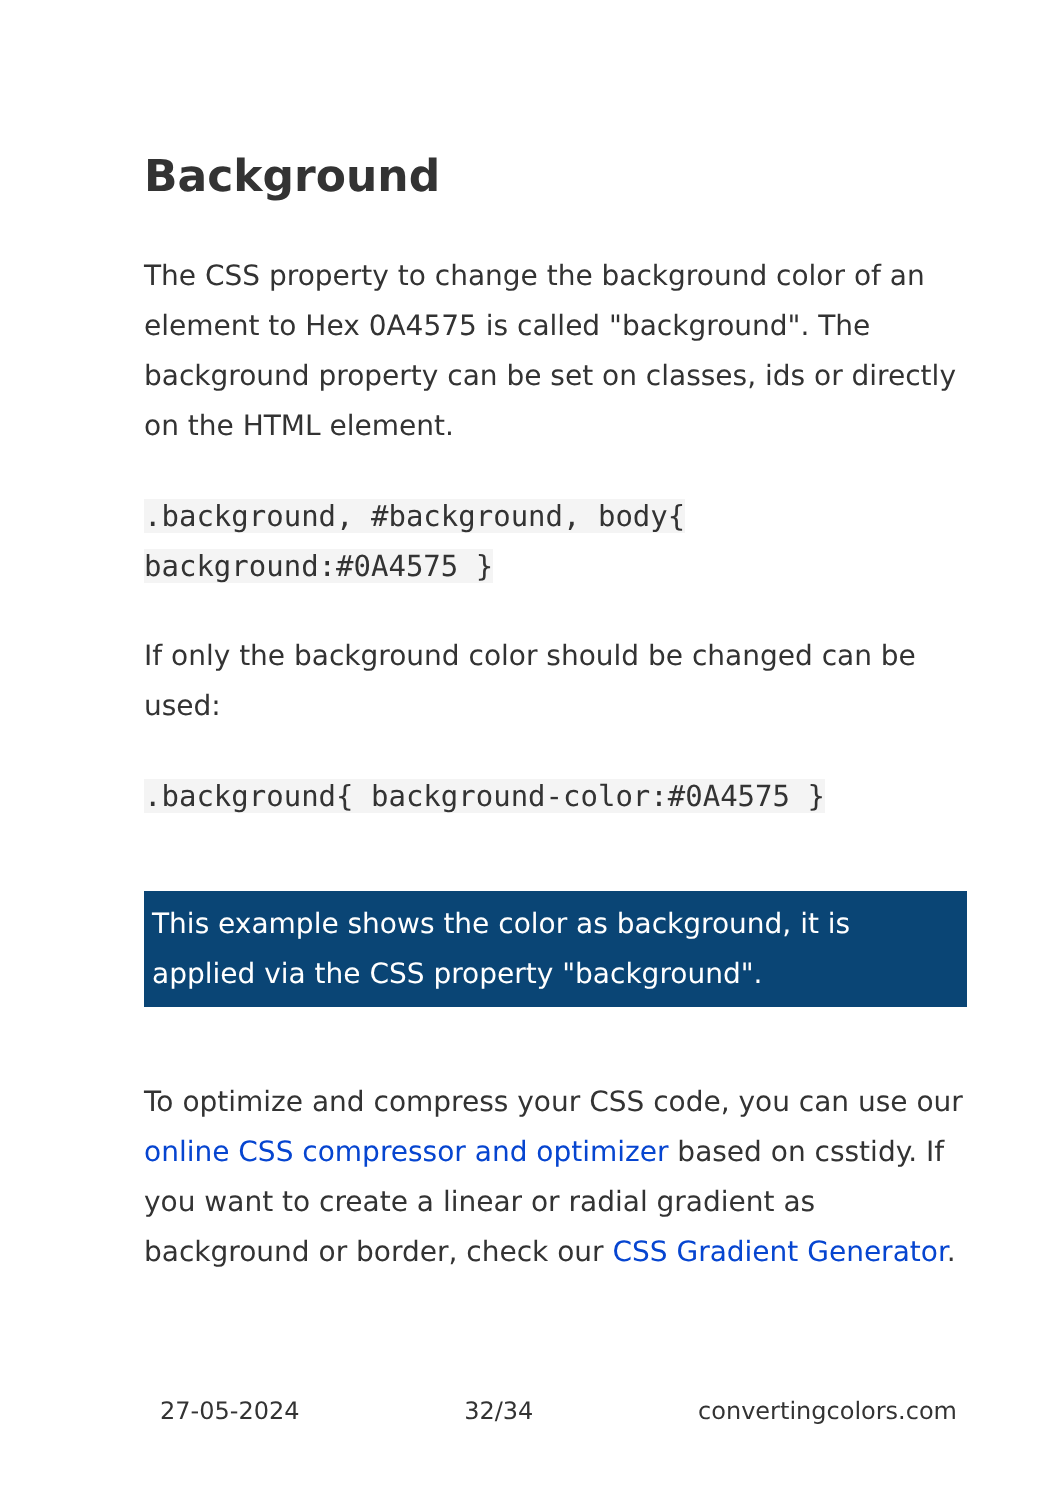Background
The CSS property to change the background color of an element to Hex 0A4575 is called "background". The background property can be set on classes, ids or directly on the HTML element.
.background, #background, body{
background:#0A4575 }
If only the background color should be changed can be used:
.background{ background-color:#0A4575 }
This example shows the color as background, it is applied via the CSS property "background".
To optimize and compress your CSS code, you can use our online CSS compressor and optimizer based on csstidy. If you want to create a linear or radial gradient as background or border, check our CSS Gradient Generator.
27-05-2024 32/34 convertingcolors.com